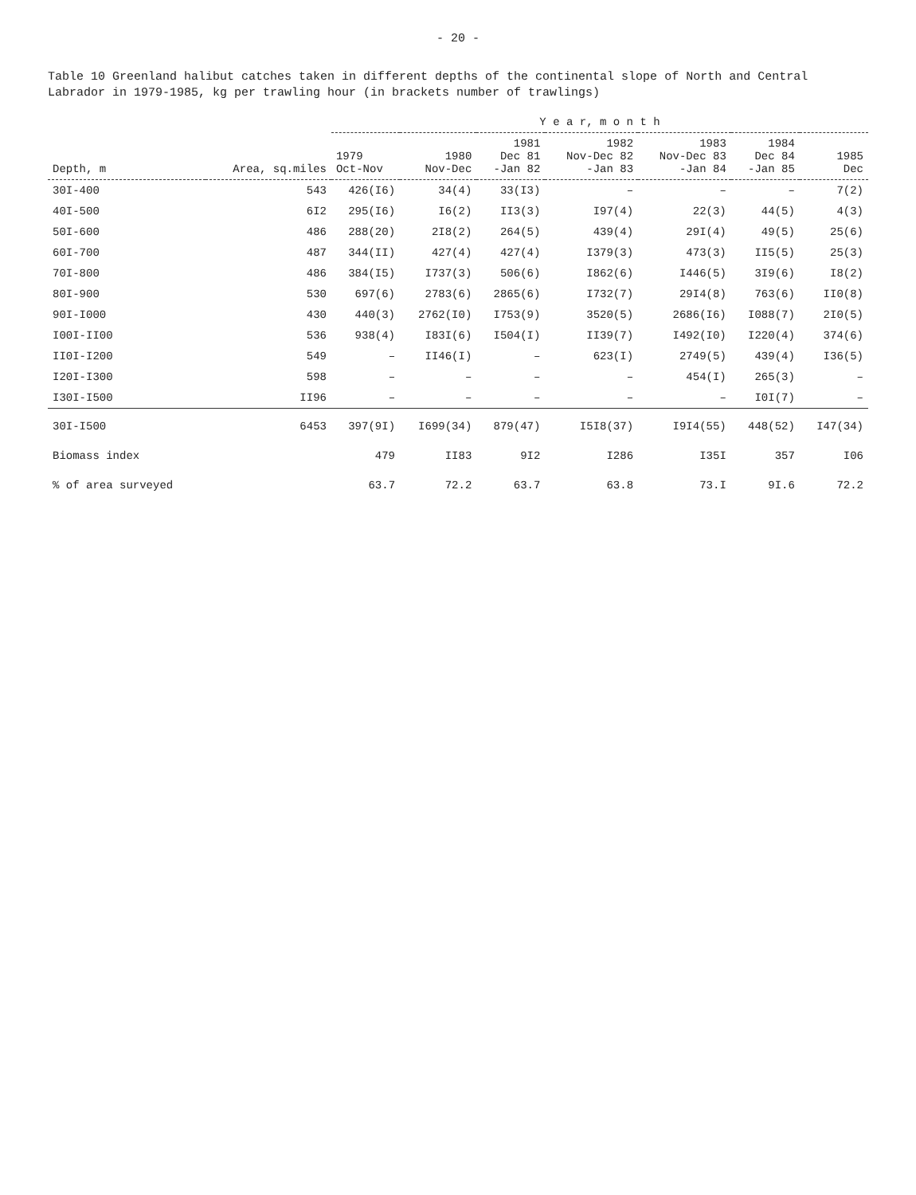- 20 -
Table 10 Greenland halibut catches taken in different depths of the continental slope of North and Central Labrador in 1979-1985, kg per trawling hour (in brackets number of trawlings)
| Depth, m | Area, sq.miles | Y e a r, m o n t h | | | | | | |
| --- | --- | --- | --- | --- | --- | --- | --- | --- |
| | | 1979 Oct-Nov | 1980 Nov-Dec | 1981 Dec 81 -Jan 82 | 1982 Nov-Dec 82 -Jan 83 | 1983 Nov-Dec 83 -Jan 84 | 1984 Dec 84 -Jan 85 | 1985 Dec |
| 30I-400 | 543 | 426(I6) | 34(4) | 33(I3) | – | – | – | 7(2) |
| 40I-500 | 6I2 | 295(I6) | I6(2) | II3(3) | I97(4) | 22(3) | 44(5) | 4(3) |
| 50I-600 | 486 | 288(20) | 2I8(2) | 264(5) | 439(4) | 29I(4) | 49(5) | 25(6) |
| 60I-700 | 487 | 344(II) | 427(4) | 427(4) | I379(3) | 473(3) | II5(5) | 25(3) |
| 70I-800 | 486 | 384(I5) | I737(3) | 506(6) | I862(6) | I446(5) | 3I9(6) | I8(2) |
| 80I-900 | 530 | 697(6) | 2783(6) | 2865(6) | I732(7) | 29I4(8) | 763(6) | II0(8) |
| 90I-I000 | 430 | 440(3) | 2762(I0) | I753(9) | 3520(5) | 2686(I6) | I088(7) | 2I0(5) |
| I00I-II00 | 536 | 938(4) | I83I(6) | I504(I) | II39(7) | I492(I0) | I220(4) | 374(6) |
| II0I-I200 | 549 | – | II46(I) | – | 623(I) | 2749(5) | 439(4) | I36(5) |
| I20I-I300 | 598 | – | – | – | – | 454(I) | 265(3) | – |
| I30I-I500 | II96 | – | – | – | – | – | I0I(7) | – |
| 30I-I500 | 6453 | 397(9I) | I699(34) | 879(47) | I5I8(37) | I9I4(55) | 448(52) | I47(34) |
| Biomass index | | 479 | II83 | 9I2 | I286 | I35I | 357 | I06 |
| % of area surveyed | | 63.7 | 72.2 | 63.7 | 63.8 | 73.I | 9I.6 | 72.2 |